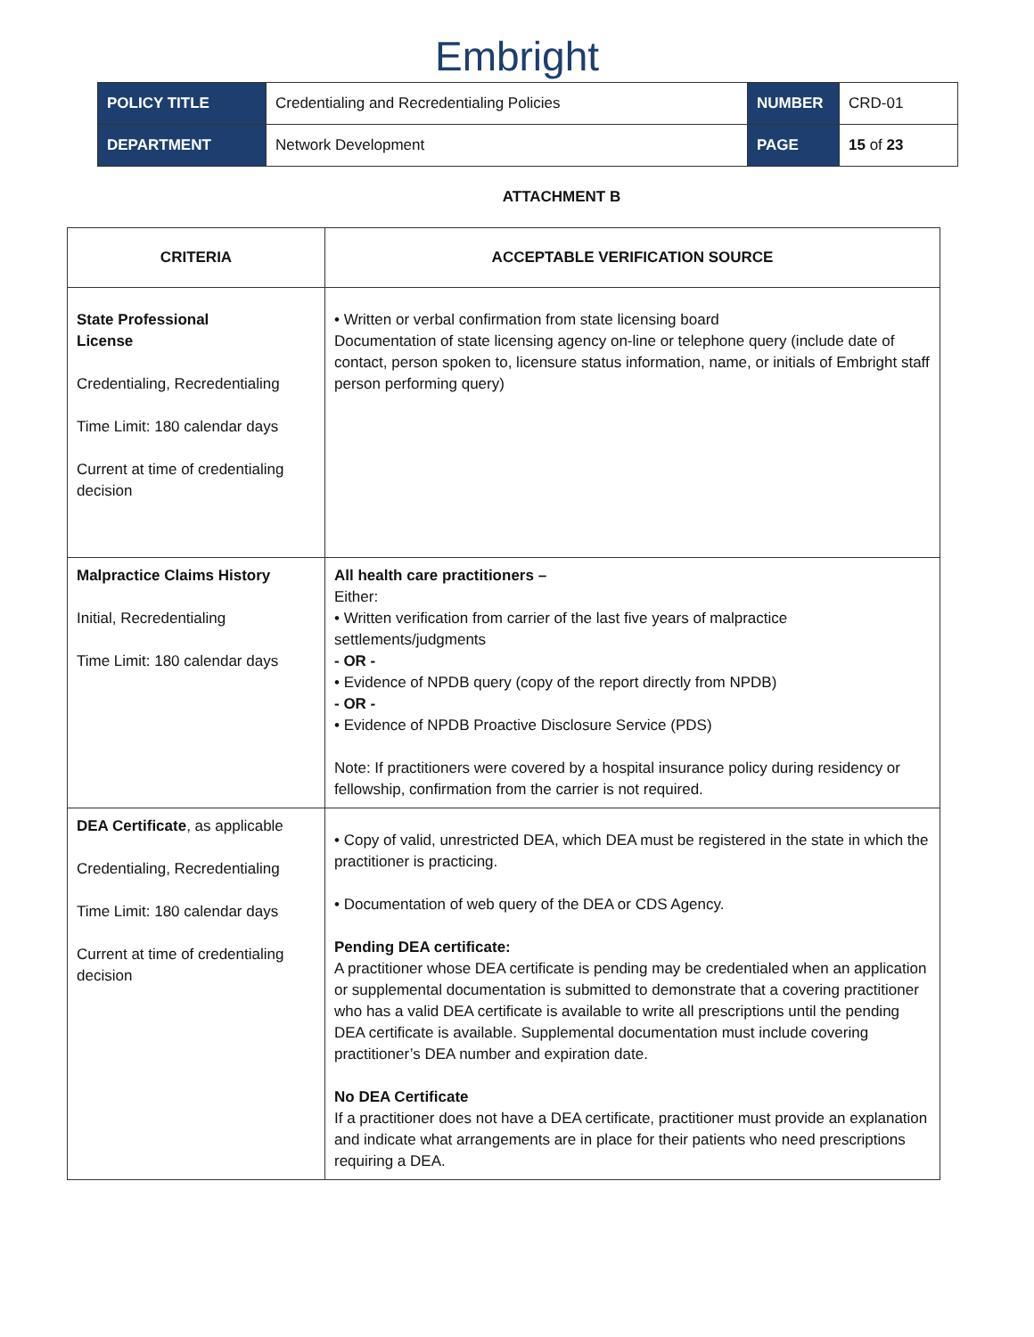Embright
| POLICY TITLE | Credentialing and Recredentialing Policies | NUMBER | CRD-01 |
| DEPARTMENT | Network Development | PAGE | 15 of 23 |
ATTACHMENT B
| CRITERIA | ACCEPTABLE VERIFICATION SOURCE |
| --- | --- |
| State Professional License Credentialing, Recredentialing Time Limit: 180 calendar days Current at time of credentialing decision | • Written or verbal confirmation from state licensing board Documentation of state licensing agency on-line or telephone query (include date of contact, person spoken to, licensure status information, name, or initials of Embright staff person performing query) |
| Malpractice Claims History Initial, Recredentialing Time Limit: 180 calendar days | All health care practitioners – Either: • Written verification from carrier of the last five years of malpractice settlements/judgments - OR - • Evidence of NPDB query (copy of the report directly from NPDB) - OR - • Evidence of NPDB Proactive Disclosure Service (PDS) Note: If practitioners were covered by a hospital insurance policy during residency or fellowship, confirmation from the carrier is not required. |
| DEA Certificate , as applicable Credentialing, Recredentialing Time Limit: 180 calendar days Current at time of credentialing decision | • Copy of valid, unrestricted DEA, which DEA must be registered in the state in which the practitioner is practicing. • Documentation of web query of the DEA or CDS Agency. Pending DEA certificate: A practitioner whose DEA certificate is pending may be credentialed when an application or supplemental documentation is submitted to demonstrate that a covering practitioner who has a valid DEA certificate is available to write all prescriptions until the pending DEA certificate is available. Supplemental documentation must include covering practitioner’s DEA number and expiration date. No DEA Certificate If a practitioner does not have a DEA certificate, practitioner must provide an explanation and indicate what arrangements are in place for their patients who need prescriptions requiring a DEA. |